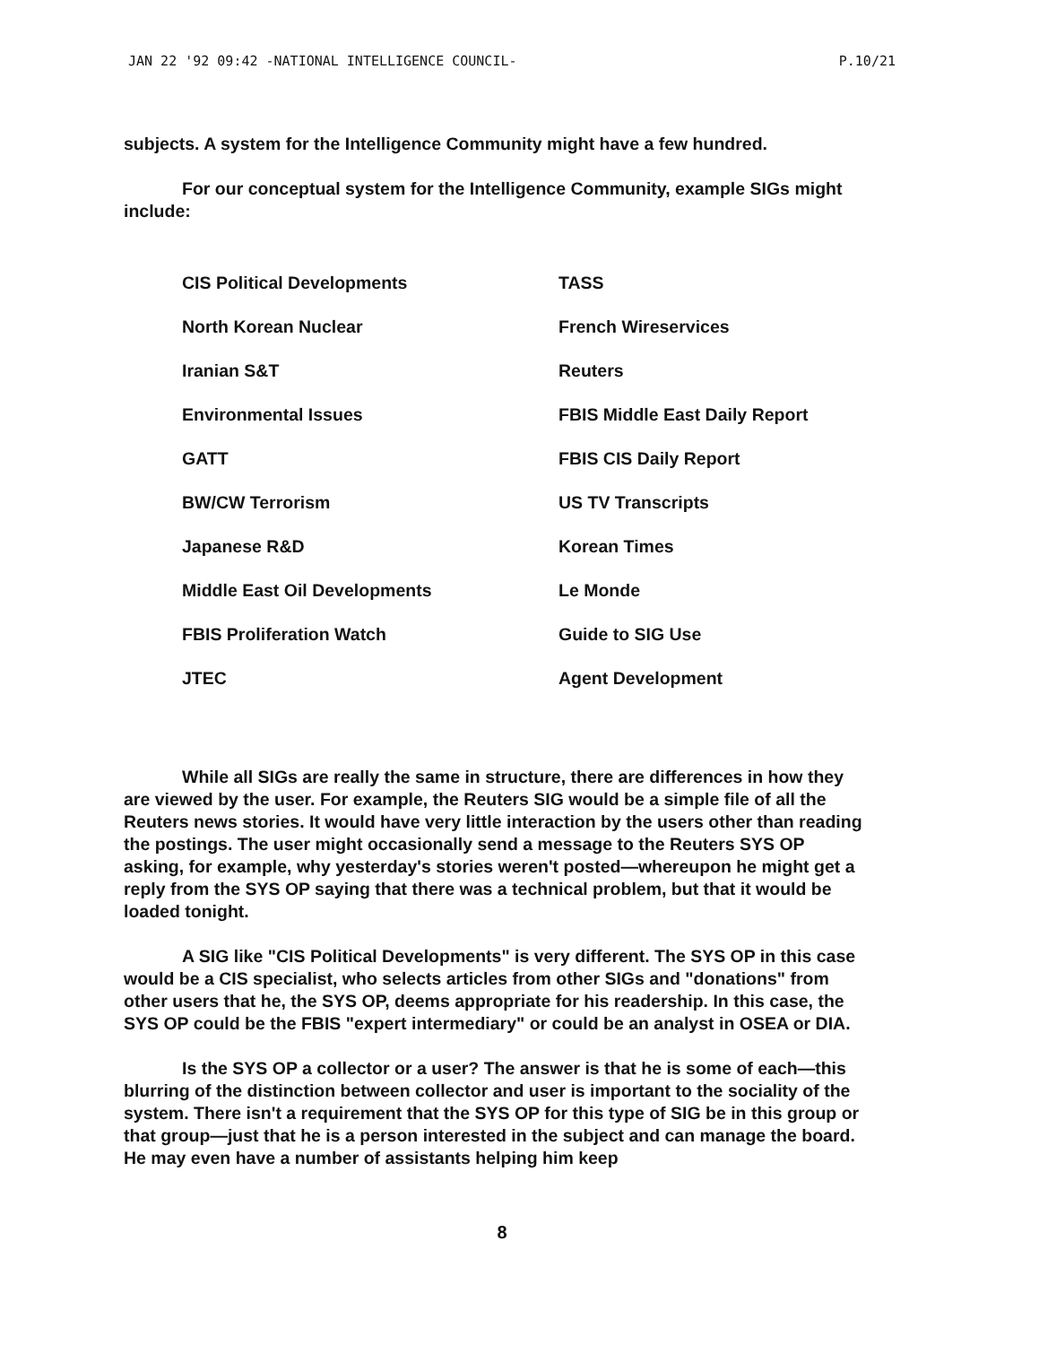JAN 22 '92 09:42 -NATIONAL INTELLIGENCE COUNCIL- P.10/21
subjects. A system for the Intelligence Community might have a few hundred.
For our conceptual system for the Intelligence Community, example SIGs might include:
CIS Political Developments
TASS
North Korean Nuclear
French Wireservices
Iranian S&T
Reuters
Environmental Issues
FBIS Middle East Daily Report
GATT
FBIS CIS Daily Report
BW/CW Terrorism
US TV Transcripts
Japanese R&D
Korean Times
Middle East Oil Developments
Le Monde
FBIS Proliferation Watch
Guide to SIG Use
JTEC
Agent Development
While all SIGs are really the same in structure, there are differences in how they are viewed by the user. For example, the Reuters SIG would be a simple file of all the Reuters news stories. It would have very little interaction by the users other than reading the postings. The user might occasionally send a message to the Reuters SYS OP asking, for example, why yesterday's stories weren't posted—whereupon he might get a reply from the SYS OP saying that there was a technical problem, but that it would be loaded tonight.
A SIG like "CIS Political Developments" is very different. The SYS OP in this case would be a CIS specialist, who selects articles from other SIGs and "donations" from other users that he, the SYS OP, deems appropriate for his readership. In this case, the SYS OP could be the FBIS "expert intermediary" or could be an analyst in OSEA or DIA.
Is the SYS OP a collector or a user? The answer is that he is some of each—this blurring of the distinction between collector and user is important to the sociality of the system. There isn't a requirement that the SYS OP for this type of SIG be in this group or that group—just that he is a person interested in the subject and can manage the board. He may even have a number of assistants helping him keep
8